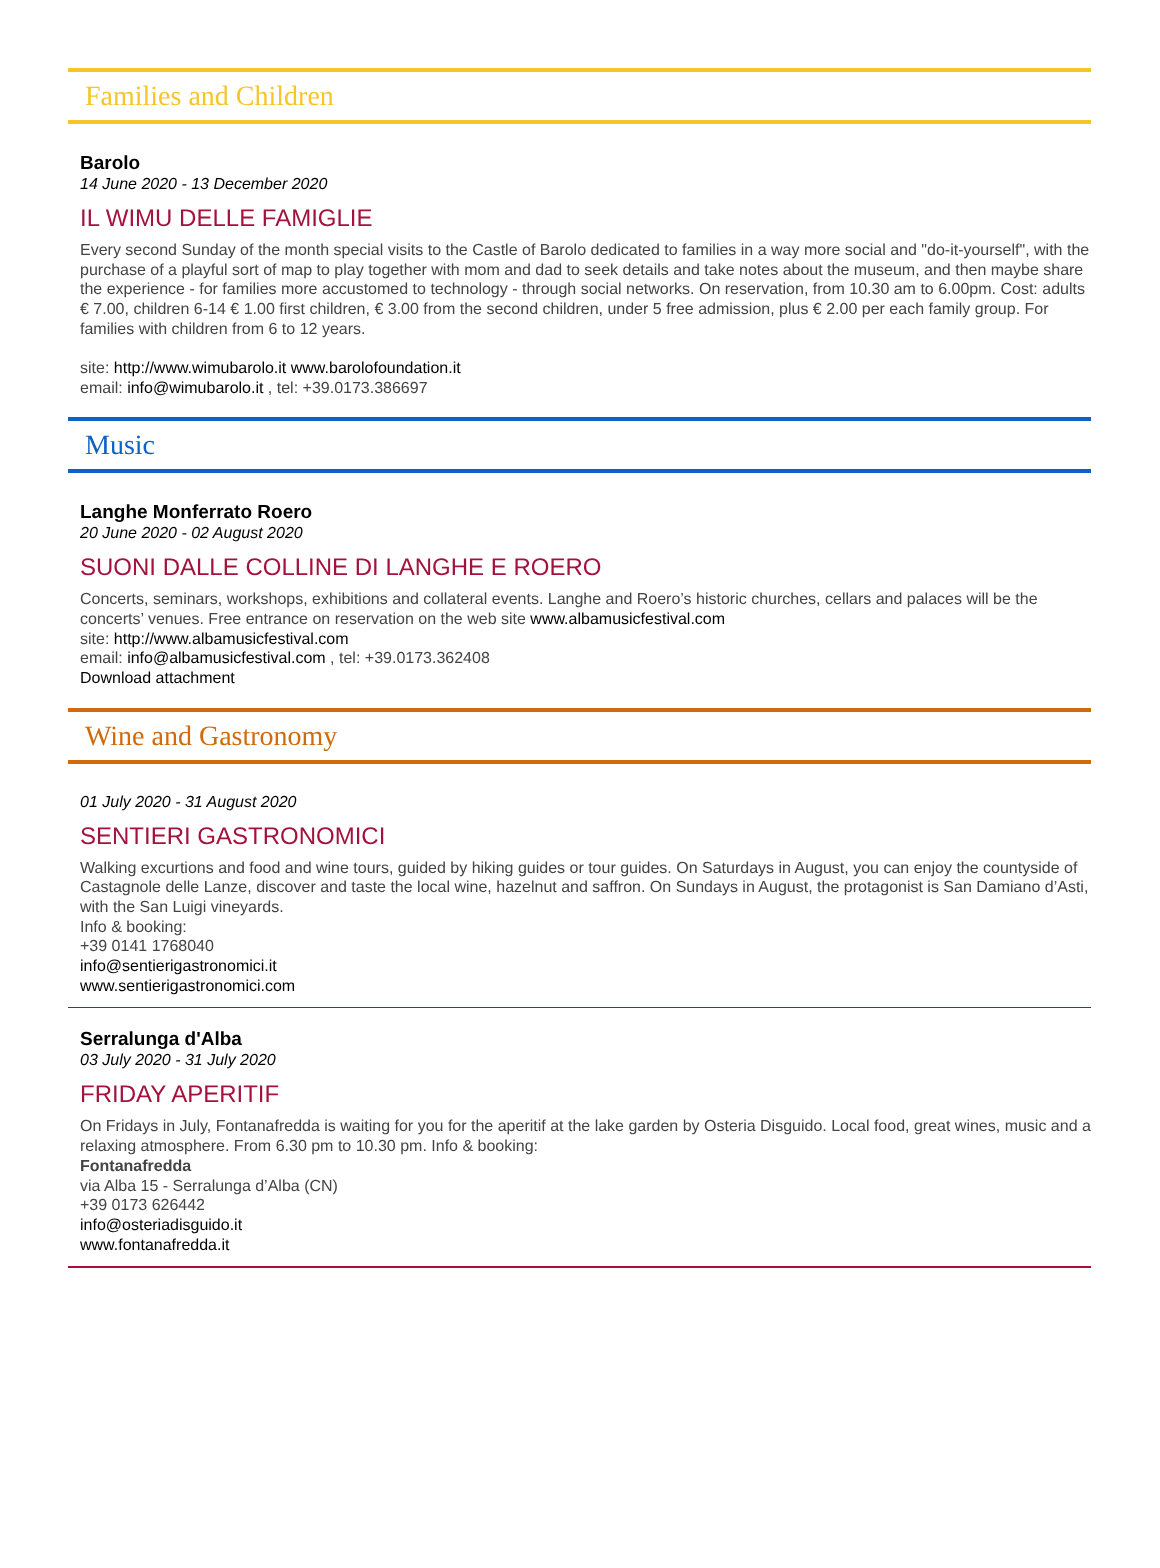Families and Children
Barolo
14 June 2020 - 13 December 2020
IL WIMU DELLE FAMIGLIE
Every second Sunday of the month special visits to the Castle of Barolo dedicated to families in a way more social and "do-it-yourself", with the purchase of a playful sort of map to play together with mom and dad to seek details and take notes about the museum, and then maybe share the experience - for families more accustomed to technology - through social networks. On reservation, from 10.30 am to 6.00pm. Cost: adults € 7.00, children 6-14 € 1.00 first children, € 3.00 from the second children, under 5 free admission, plus € 2.00 per each family group. For families with children from 6 to 12 years.
site: http://www.wimubarolo.it www.barolofoundation.it
email: info@wimubarolo.it , tel: +39.0173.386697
Music
Langhe Monferrato Roero
20 June 2020 - 02 August 2020
SUONI DALLE COLLINE DI LANGHE E ROERO
Concerts, seminars, workshops, exhibitions and collateral events. Langhe and Roero’s historic churches, cellars and palaces will be the concerts’ venues. Free entrance on reservation on the web site www.albamusicfestival.com
site: http://www.albamusicfestival.com
email: info@albamusicfestival.com , tel: +39.0173.362408
Download attachment
Wine and Gastronomy
01 July 2020 - 31 August 2020
SENTIERI GASTRONOMICI
Walking excurtions and food and wine tours, guided by hiking guides or tour guides. On Saturdays in August, you can enjoy the countyside of Castagnole delle Lanze, discover and taste the local wine, hazelnut and saffron. On Sundays in August, the protagonist is San Damiano d’Asti, with the San Luigi vineyards.
Info & booking:
+39 0141 1768040
info@sentierigastronomici.it
www.sentierigastronomici.com
Serralunga d'Alba
03 July 2020 - 31 July 2020
FRIDAY APERITIF
On Fridays in July, Fontanafredda is waiting for you for the aperitif at the lake garden by Osteria Disguido. Local food, great wines, music and a relaxing atmosphere. From 6.30 pm to 10.30 pm. Info & booking:
Fontanafredda
via Alba 15 - Serralunga d’Alba (CN)
+39 0173 626442
info@osteriadisguido.it
www.fontanafredda.it